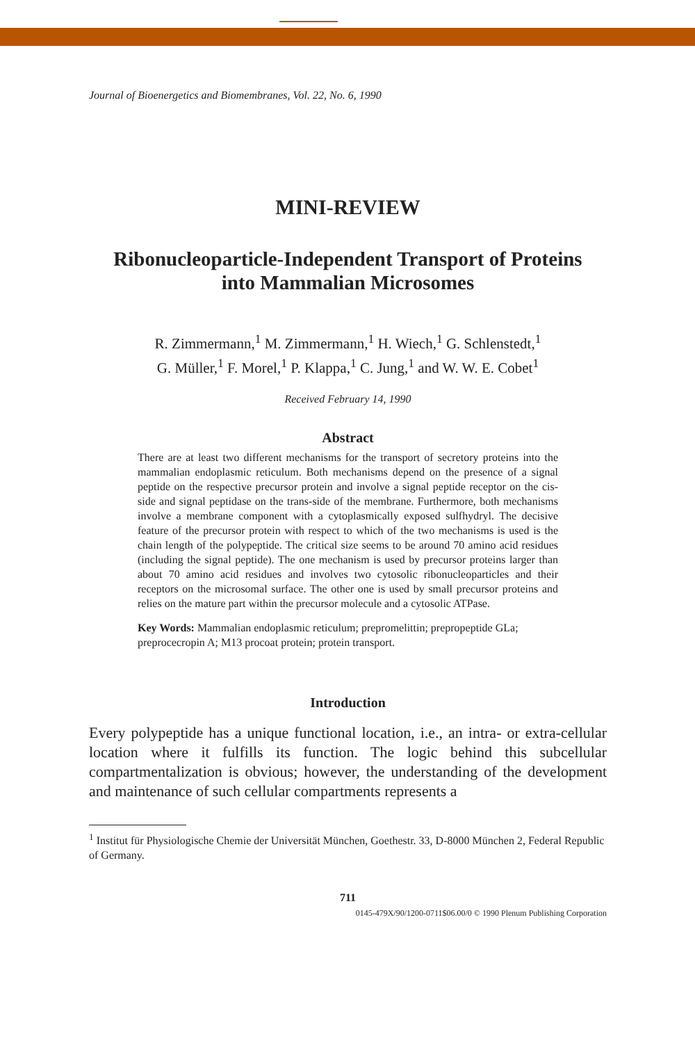Journal of Bioenergetics and Biomembranes, Vol. 22, No. 6, 1990
MINI-REVIEW
Ribonucleoparticle-Independent Transport of Proteins
into Mammalian Microsomes
R. Zimmermann,<sup>1</sup> M. Zimmermann,<sup>1</sup> H. Wiech,<sup>1</sup> G. Schlenstedt,<sup>1</sup>
G. Müller,<sup>1</sup> F. Morel,<sup>1</sup> P. Klappa,<sup>1</sup> C. Jung,<sup>1</sup> and W. W. E. Cobet<sup>1</sup>
Received February 14, 1990
Abstract
There are at least two different mechanisms for the transport of secretory proteins into the mammalian endoplasmic reticulum. Both mechanisms depend on the presence of a signal peptide on the respective precursor protein and involve a signal peptide receptor on the cis-side and signal peptidase on the trans-side of the membrane. Furthermore, both mechanisms involve a membrane component with a cytoplasmically exposed sulfhydryl. The decisive feature of the precursor protein with respect to which of the two mechanisms is used is the chain length of the polypeptide. The critical size seems to be around 70 amino acid residues (including the signal peptide). The one mechanism is used by precursor proteins larger than about 70 amino acid residues and involves two cytosolic ribonucleoparticles and their receptors on the microsomal surface. The other one is used by small precursor proteins and relies on the mature part within the precursor molecule and a cytosolic ATPase.
Key Words: Mammalian endoplasmic reticulum; prepromelittin; prepropeptide GLa; preprocecropin A; M13 procoat protein; protein transport.
Introduction
Every polypeptide has a unique functional location, i.e., an intra- or extra-cellular location where it fulfills its function. The logic behind this subcellular compartmentalization is obvious; however, the understanding of the development and maintenance of such cellular compartments represents a
<sup>1</sup> Institut für Physiologische Chemie der Universität München, Goethestr. 33, D-8000 München 2, Federal Republic of Germany.
711
0145-479X/90/1200-0711$06.00/0 © 1990 Plenum Publishing Corporation